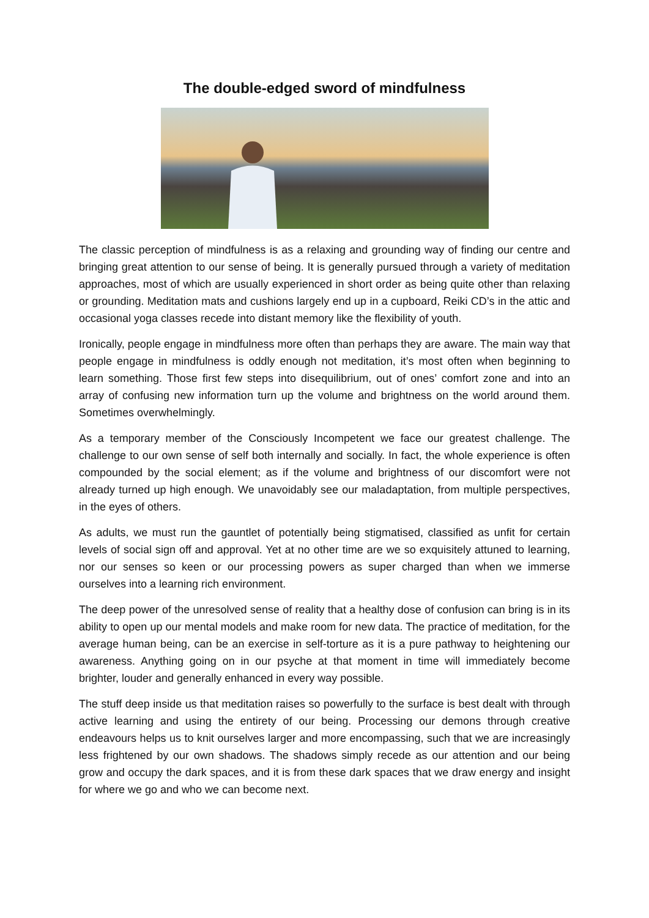The double-edged sword of mindfulness
The classic perception of mindfulness is as a relaxing and grounding way of finding our centre and bringing great attention to our sense of being. It is generally pursued through a variety of meditation approaches, most of which are usually experienced in short order as being quite other than relaxing or grounding. Meditation mats and cushions largely end up in a cupboard, Reiki CD’s in the attic and occasional yoga classes recede into distant memory like the flexibility of youth.
Ironically, people engage in mindfulness more often than perhaps they are aware. The main way that people engage in mindfulness is oddly enough not meditation, it’s most often when beginning to learn something. Those first few steps into disequilibrium, out of ones’ comfort zone and into an array of confusing new information turn up the volume and brightness on the world around them. Sometimes overwhelmingly.
As a temporary member of the Consciously Incompetent we face our greatest challenge. The challenge to our own sense of self both internally and socially. In fact, the whole experience is often compounded by the social element; as if the volume and brightness of our discomfort were not already turned up high enough. We unavoidably see our maladaptation, from multiple perspectives, in the eyes of others.
As adults, we must run the gauntlet of potentially being stigmatised, classified as unfit for certain levels of social sign off and approval. Yet at no other time are we so exquisitely attuned to learning, nor our senses so keen or our processing powers as super charged than when we immerse ourselves into a learning rich environment.
The deep power of the unresolved sense of reality that a healthy dose of confusion can bring is in its ability to open up our mental models and make room for new data. The practice of meditation, for the average human being, can be an exercise in self-torture as it is a pure pathway to heightening our awareness. Anything going on in our psyche at that moment in time will immediately become brighter, louder and generally enhanced in every way possible.
The stuff deep inside us that meditation raises so powerfully to the surface is best dealt with through active learning and using the entirety of our being. Processing our demons through creative endeavours helps us to knit ourselves larger and more encompassing, such that we are increasingly less frightened by our own shadows. The shadows simply recede as our attention and our being grow and occupy the dark spaces, and it is from these dark spaces that we draw energy and insight for where we go and who we can become next.